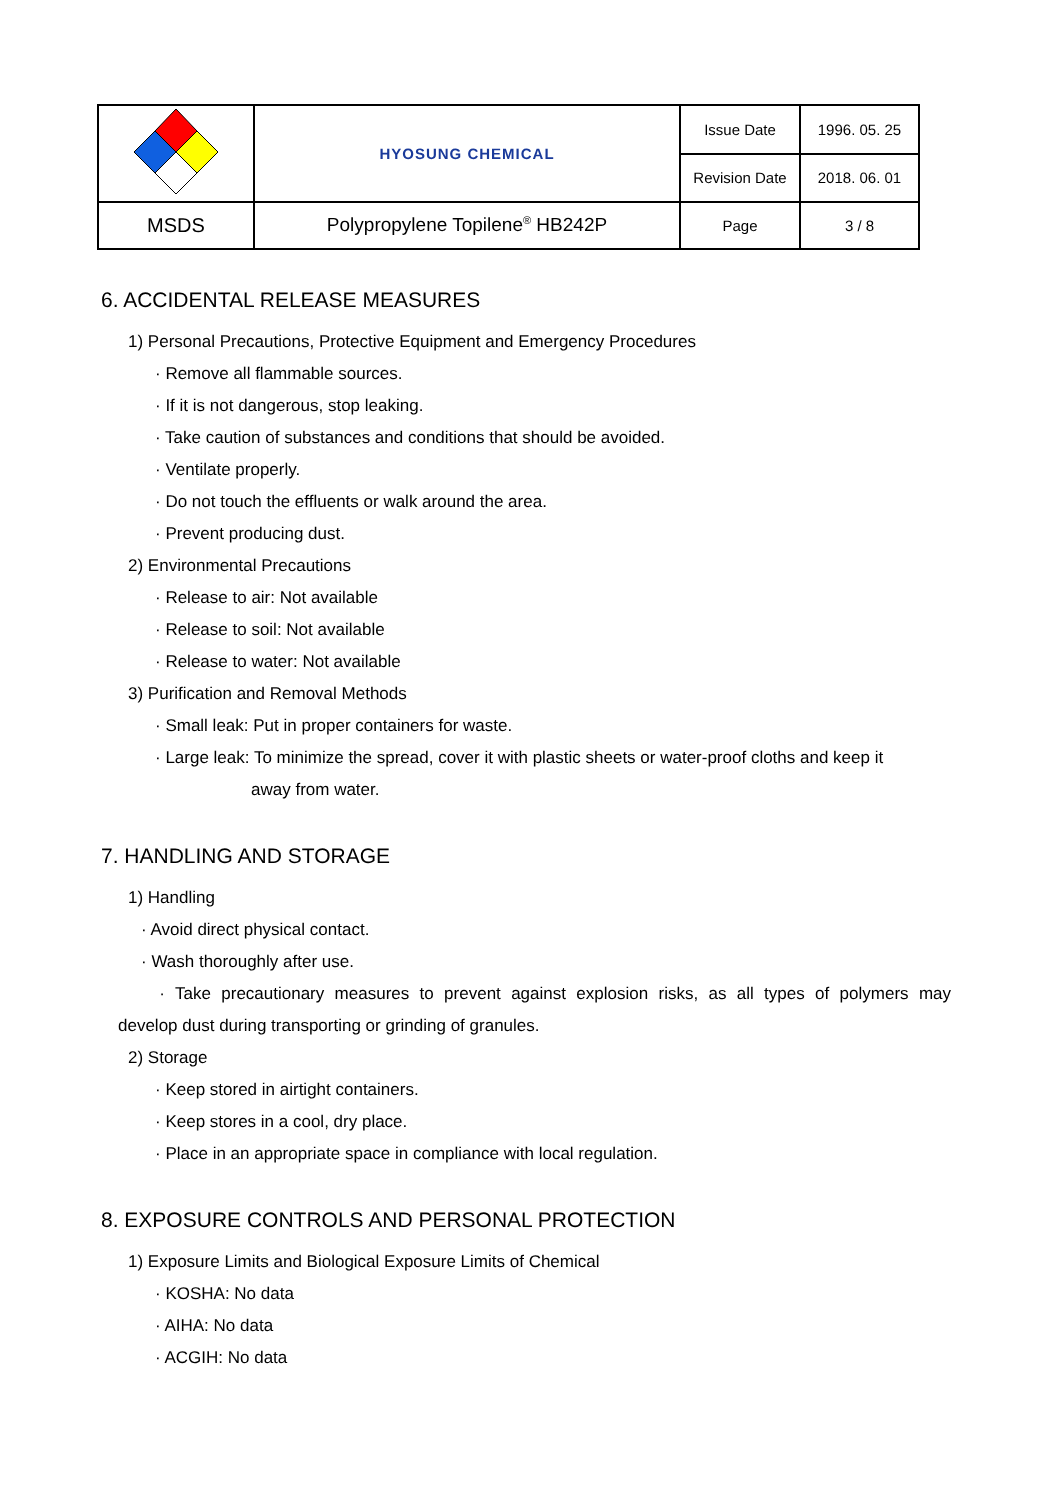| | HYOSUNG CHEMICAL | Issue Date | 1996. 05. 25 |
| | | Revision Date | 2018. 06. 01 |
| MSDS | Polypropylene Topilene<sup>®</sup> HB242P | Page | 3 / 8 |
6. ACCIDENTAL RELEASE MEASURES
1) Personal Precautions, Protective Equipment and Emergency Procedures
· Remove all flammable sources.
· If it is not dangerous, stop leaking.
· Take caution of substances and conditions that should be avoided.
· Ventilate properly.
· Do not touch the effluents or walk around the area.
· Prevent producing dust.
2) Environmental Precautions
· Release to air: Not available
· Release to soil: Not available
· Release to water: Not available
3) Purification and Removal Methods
· Small leak: Put in proper containers for waste.
· Large leak: To minimize the spread, cover it with plastic sheets or water-proof cloths and keep it
away from water.
7. HANDLING AND STORAGE
1) Handling
· Avoid direct physical contact.
· Wash thoroughly after use.
· Take precautionary measures to prevent against explosion risks, as all types of polymers may
develop dust during transporting or grinding of granules.
2) Storage
· Keep stored in airtight containers.
· Keep stores in a cool, dry place.
· Place in an appropriate space in compliance with local regulation.
8. EXPOSURE CONTROLS AND PERSONAL PROTECTION
1) Exposure Limits and Biological Exposure Limits of Chemical
· KOSHA: No data
· AIHA: No data
· ACGIH: No data